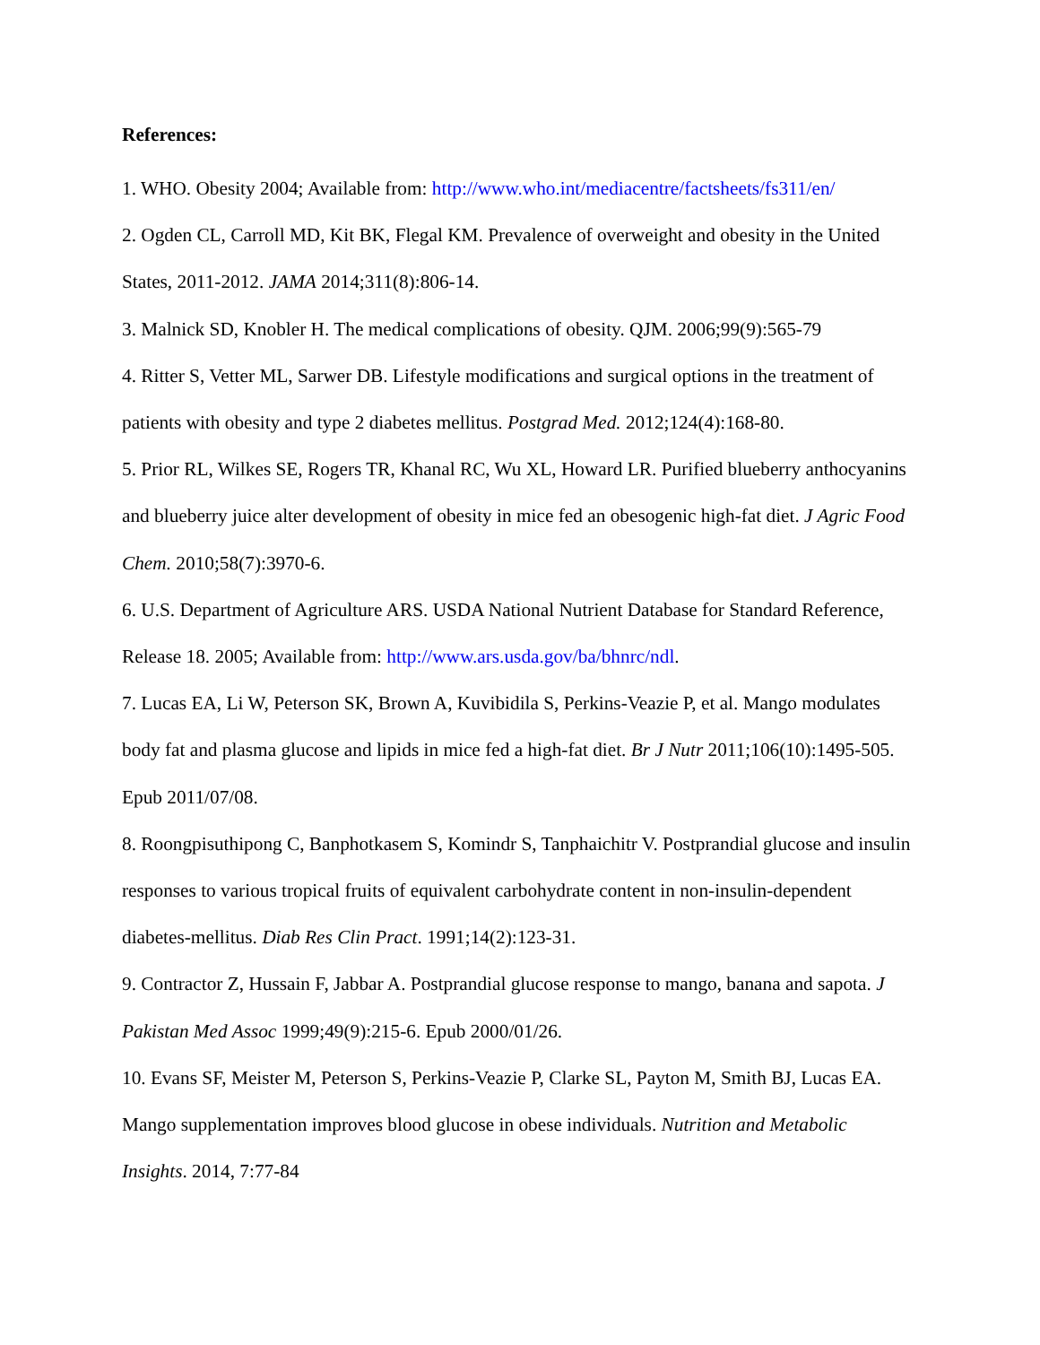References:
1. WHO. Obesity 2004; Available from: http://www.who.int/mediacentre/factsheets/fs311/en/
2. Ogden CL, Carroll MD, Kit BK, Flegal KM. Prevalence of overweight and obesity in the United States, 2011-2012. JAMA 2014;311(8):806-14.
3. Malnick SD, Knobler H. The medical complications of obesity. QJM. 2006;99(9):565-79
4. Ritter S, Vetter ML, Sarwer DB. Lifestyle modifications and surgical options in the treatment of patients with obesity and type 2 diabetes mellitus. Postgrad Med. 2012;124(4):168-80.
5. Prior RL, Wilkes SE, Rogers TR, Khanal RC, Wu XL, Howard LR. Purified blueberry anthocyanins and blueberry juice alter development of obesity in mice fed an obesogenic high-fat diet. J Agric Food Chem. 2010;58(7):3970-6.
6. U.S. Department of Agriculture ARS. USDA National Nutrient Database for Standard Reference, Release 18. 2005; Available from: http://www.ars.usda.gov/ba/bhnrc/ndl.
7. Lucas EA, Li W, Peterson SK, Brown A, Kuvibidila S, Perkins-Veazie P, et al. Mango modulates body fat and plasma glucose and lipids in mice fed a high-fat diet. Br J Nutr 2011;106(10):1495-505. Epub 2011/07/08.
8. Roongpisuthipong C, Banphotkasem S, Komindr S, Tanphaichitr V. Postprandial glucose and insulin responses to various tropical fruits of equivalent carbohydrate content in non-insulin-dependent diabetes-mellitus. Diab Res Clin Pract. 1991;14(2):123-31.
9. Contractor Z, Hussain F, Jabbar A. Postprandial glucose response to mango, banana and sapota. J Pakistan Med Assoc 1999;49(9):215-6. Epub 2000/01/26.
10. Evans SF, Meister M, Peterson S, Perkins-Veazie P, Clarke SL, Payton M, Smith BJ, Lucas EA. Mango supplementation improves blood glucose in obese individuals. Nutrition and Metabolic Insights. 2014, 7:77-84